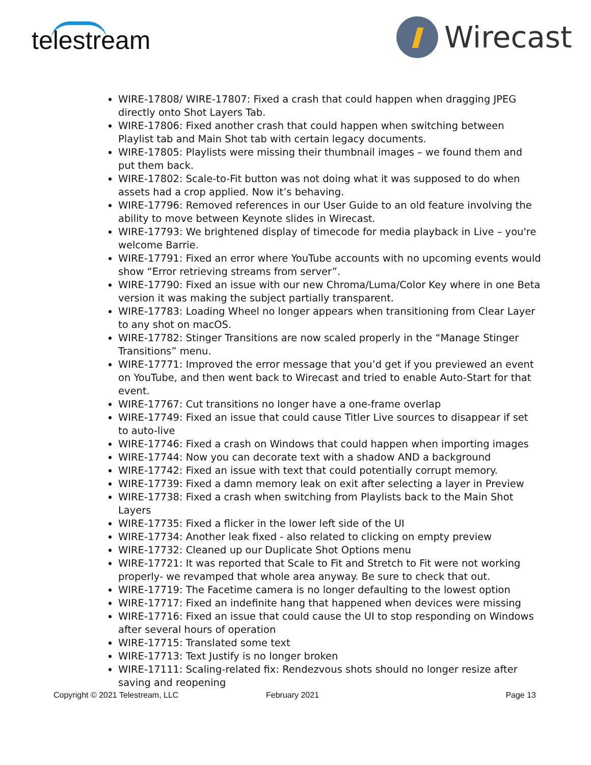telestream
Wirecast
WIRE-17808/ WIRE-17807: Fixed a crash that could happen when dragging JPEG directly onto Shot Layers Tab.
WIRE-17806: Fixed another crash that could happen when switching between Playlist tab and Main Shot tab with certain legacy documents.
WIRE-17805: Playlists were missing their thumbnail images – we found them and put them back.
WIRE-17802: Scale-to-Fit button was not doing what it was supposed to do when assets had a crop applied. Now it’s behaving.
WIRE-17796: Removed references in our User Guide to an old feature involving the ability to move between Keynote slides in Wirecast.
WIRE-17793: We brightened display of timecode for media playback in Live – you're welcome Barrie.
WIRE-17791: Fixed an error where YouTube accounts with no upcoming events would show “Error retrieving streams from server”.
WIRE-17790: Fixed an issue with our new Chroma/Luma/Color Key where in one Beta version it was making the subject partially transparent.
WIRE-17783: Loading Wheel no longer appears when transitioning from Clear Layer to any shot on macOS.
WIRE-17782: Stinger Transitions are now scaled properly in the “Manage Stinger Transitions” menu.
WIRE-17771: Improved the error message that you’d get if you previewed an event on YouTube, and then went back to Wirecast and tried to enable Auto-Start for that event.
WIRE-17767: Cut transitions no longer have a one-frame overlap
WIRE-17749: Fixed an issue that could cause Titler Live sources to disappear if set to auto-live
WIRE-17746: Fixed a crash on Windows that could happen when importing images
WIRE-17744: Now you can decorate text with a shadow AND a background
WIRE-17742: Fixed an issue with text that could potentially corrupt memory.
WIRE-17739: Fixed a damn memory leak on exit after selecting a layer in Preview
WIRE-17738: Fixed a crash when switching from Playlists back to the Main Shot Layers
WIRE-17735: Fixed a flicker in the lower left side of the UI
WIRE-17734: Another leak fixed - also related to clicking on empty preview
WIRE-17732: Cleaned up our Duplicate Shot Options menu
WIRE-17721: It was reported that Scale to Fit and Stretch to Fit were not working properly- we revamped that whole area anyway. Be sure to check that out.
WIRE-17719: The Facetime camera is no longer defaulting to the lowest option
WIRE-17717: Fixed an indefinite hang that happened when devices were missing
WIRE-17716: Fixed an issue that could cause the UI to stop responding on Windows after several hours of operation
WIRE-17715: Translated some text
WIRE-17713: Text Justify is no longer broken
WIRE-17111: Scaling-related fix: Rendezvous shots should no longer resize after saving and reopening
Copyright © 2021 Telestream, LLC February 2021 Page 13